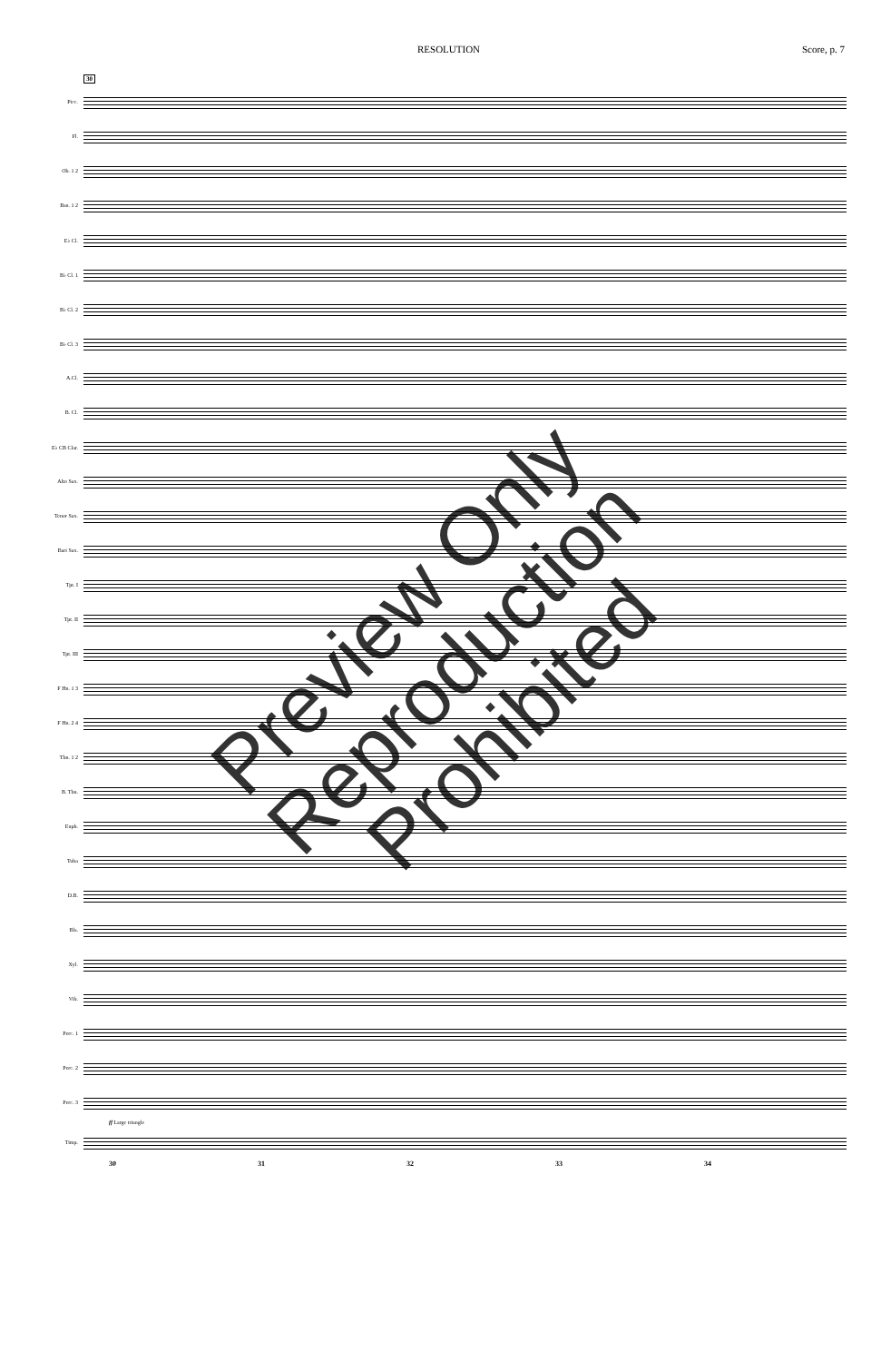RESOLUTION Score, p. 7
30
Picc.
Fl.
Ob. 1 2
Bsn. 1 2
E♭ Cl.
B♭ Cl. 1
B♭ Cl. 2
B♭ Cl. 3
A.Cl.
B. Cl.
E♭ CB Clar.
Alto Sax.
Tenor Sax.
Bari Sax.
Tpt. I
Tpt. II
Tpt. III
F Hn. 1 3
F Hn. 2 4
Tbn. 1 2
B. Tbn.
Euph.
Tuba
D.B.
Bls.
Xyl.
Vib.
Perc. 1
Perc. 2
Perc. 3
ff Large triangle
Timp.
30 31 32 33 34
Preview Only
Reproduction Prohibited